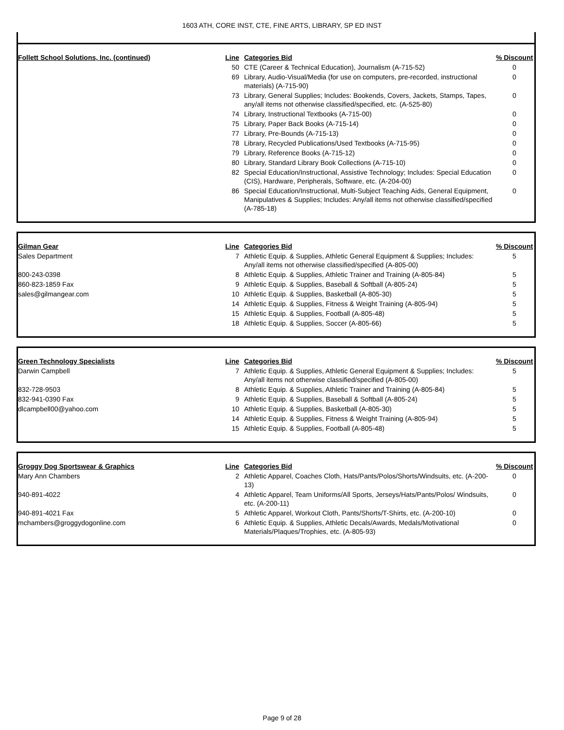1603 ATH, CORE INST, CTE, FINE ARTS, LIBRARY, SP ED INST
| Follett School Solutions, Inc. (continued) | Line | Categories Bid | % Discount |
| | 50 | CTE (Career & Technical Education), Journalism (A-715-52) | 0 |
| | 69 | Library, Audio-Visual/Media (for use on computers, pre-recorded, instructional materials) (A-715-90) | 0 |
| | 73 | Library, General Supplies; Includes: Bookends, Covers, Jackets, Stamps, Tapes, any/all items not otherwise classified/specified, etc. (A-525-80) | 0 |
| | 74 | Library, Instructional Textbooks (A-715-00) | 0 |
| | 75 | Library, Paper Back Books (A-715-14) | 0 |
| | 77 | Library, Pre-Bounds (A-715-13) | 0 |
| | 78 | Library, Recycled Publications/Used Textbooks (A-715-95) | 0 |
| | 79 | Library, Reference Books (A-715-12) | 0 |
| | 80 | Library, Standard Library Book Collections (A-715-10) | 0 |
| | 82 | Special Education/Instructional, Assistive Technology; Includes: Special Education (CIS), Hardware, Peripherals, Software, etc. (A-204-00) | 0 |
| | 86 | Special Education/Instructional, Multi-Subject Teaching Aids, General Equipment, Manipulatives & Supplies; Includes: Any/all items not otherwise classified/specified (A-785-18) | 0 |
| Gilman Gear | Line | Categories Bid | % Discount |
| Sales Department | 7 | Athletic Equip. & Supplies, Athletic General Equipment & Supplies; Includes: Any/all items not otherwise classified/specified (A-805-00) | 5 |
| 800-243-0398 | 8 | Athletic Equip. & Supplies, Athletic Trainer and Training (A-805-84) | 5 |
| 860-823-1859 Fax | 9 | Athletic Equip. & Supplies, Baseball & Softball (A-805-24) | 5 |
| sales@gilmangear.com | 10 | Athletic Equip. & Supplies, Basketball (A-805-30) | 5 |
| | 14 | Athletic Equip. & Supplies, Fitness & Weight Training (A-805-94) | 5 |
| | 15 | Athletic Equip. & Supplies, Football (A-805-48) | 5 |
| | 18 | Athletic Equip. & Supplies, Soccer (A-805-66) | 5 |
| Green Technology Specialists | Line | Categories Bid | % Discount |
| Darwin Campbell | 7 | Athletic Equip. & Supplies, Athletic General Equipment & Supplies; Includes: Any/all items not otherwise classified/specified (A-805-00) | 5 |
| 832-728-9503 | 8 | Athletic Equip. & Supplies, Athletic Trainer and Training (A-805-84) | 5 |
| 832-941-0390 Fax | 9 | Athletic Equip. & Supplies, Baseball & Softball (A-805-24) | 5 |
| dlcampbell00@yahoo.com | 10 | Athletic Equip. & Supplies, Basketball (A-805-30) | 5 |
| | 14 | Athletic Equip. & Supplies, Fitness & Weight Training (A-805-94) | 5 |
| | 15 | Athletic Equip. & Supplies, Football (A-805-48) | 5 |
| Groggy Dog Sportswear & Graphics | Line | Categories Bid | % Discount |
| Mary Ann Chambers | 2 | Athletic Apparel, Coaches Cloth, Hats/Pants/Polos/Shorts/Windsuits, etc. (A-200-13) | 0 |
| 940-891-4022 | 4 | Athletic Apparel, Team Uniforms/All Sports, Jerseys/Hats/Pants/Polos/ Windsuits, etc. (A-200-11) | 0 |
| 940-891-4021 Fax | 5 | Athletic Apparel, Workout Cloth, Pants/Shorts/T-Shirts, etc. (A-200-10) | 0 |
| mchambers@groggydogonline.com | 6 | Athletic Equip. & Supplies, Athletic Decals/Awards, Medals/Motivational Materials/Plaques/Trophies, etc. (A-805-93) | 0 |
Page 9 of 28